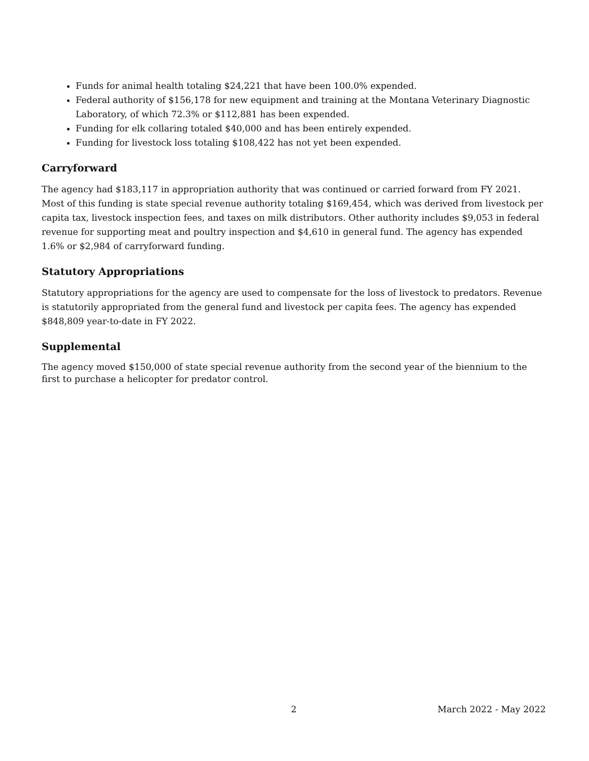Funds for animal health totaling $24,221 that have been 100.0% expended.
Federal authority of $156,178 for new equipment and training at the Montana Veterinary Diagnostic Laboratory, of which 72.3% or $112,881 has been expended.
Funding for elk collaring totaled $40,000 and has been entirely expended.
Funding for livestock loss totaling $108,422 has not yet been expended.
Carryforward
The agency had $183,117 in appropriation authority that was continued or carried forward from FY 2021. Most of this funding is state special revenue authority totaling $169,454, which was derived from livestock per capita tax, livestock inspection fees, and taxes on milk distributors. Other authority includes $9,053 in federal revenue for supporting meat and poultry inspection and $4,610 in general fund. The agency has expended 1.6% or $2,984 of carryforward funding.
Statutory Appropriations
Statutory appropriations for the agency are used to compensate for the loss of livestock to predators. Revenue is statutorily appropriated from the general fund and livestock per capita fees. The agency has expended $848,809 year-to-date in FY 2022.
Supplemental
The agency moved $150,000 of state special revenue authority from the second year of the biennium to the first to purchase a helicopter for predator control.
2 March 2022 - May 2022